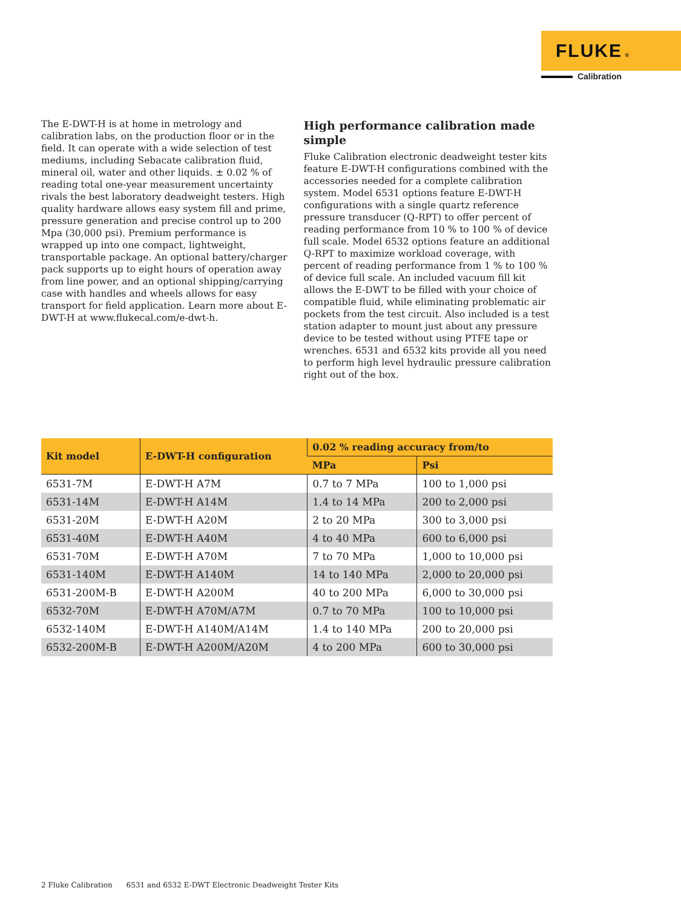FLUKE ®
Calibration
The E-DWT-H is at home in metrology and calibration labs, on the production floor or in the field. It can operate with a wide selection of test mediums, including Sebacate calibration fluid, mineral oil, water and other liquids. ± 0.02 % of reading total one-year measurement uncertainty rivals the best laboratory deadweight testers. High quality hardware allows easy system fill and prime, pressure generation and precise control up to 200 Mpa (30,000 psi). Premium performance is wrapped up into one compact, lightweight, transportable package. An optional battery/charger pack supports up to eight hours of operation away from line power, and an optional shipping/carrying case with handles and wheels allows for easy transport for field application. Learn more about E-DWT-H at www.flukecal.com/e-dwt-h.
High performance calibration made simple
Fluke Calibration electronic deadweight tester kits feature E-DWT-H configurations combined with the accessories needed for a complete calibration system. Model 6531 options feature E-DWT-H configurations with a single quartz reference pressure transducer (Q-RPT) to offer percent of reading performance from 10 % to 100 % of device full scale. Model 6532 options feature an additional Q-RPT to maximize workload coverage, with percent of reading performance from 1 % to 100 % of device full scale. An included vacuum fill kit allows the E-DWT to be filled with your choice of compatible fluid, while eliminating problematic air pockets from the test circuit. Also included is a test station adapter to mount just about any pressure device to be tested without using PTFE tape or wrenches. 6531 and 6532 kits provide all you need to perform high level hydraulic pressure calibration right out of the box.
| Kit model | E-DWT-H configuration | 0.02 % reading accuracy from/to | |
| --- | --- | --- | --- |
| | | MPa | Psi |
| 6531-7M | E-DWT-H A7M | 0.7 to 7 MPa | 100 to 1,000 psi |
| 6531-14M | E-DWT-H A14M | 1.4 to 14 MPa | 200 to 2,000 psi |
| 6531-20M | E-DWT-H A20M | 2 to 20 MPa | 300 to 3,000 psi |
| 6531-40M | E-DWT-H A40M | 4 to 40 MPa | 600 to 6,000 psi |
| 6531-70M | E-DWT-H A70M | 7 to 70 MPa | 1,000 to 10,000 psi |
| 6531-140M | E-DWT-H A140M | 14 to 140 MPa | 2,000 to 20,000 psi |
| 6531-200M-B | E-DWT-H A200M | 40 to 200 MPa | 6,000 to 30,000 psi |
| 6532-70M | E-DWT-H A70M/A7M | 0.7 to 70 MPa | 100 to 10,000 psi |
| 6532-140M | E-DWT-H A140M/A14M | 1.4 to 140 MPa | 200 to 20,000 psi |
| 6532-200M-B | E-DWT-H A200M/A20M | 4 to 200 MPa | 600 to 30,000 psi |
2 Fluke Calibration 6531 and 6532 E-DWT Electronic Deadweight Tester Kits